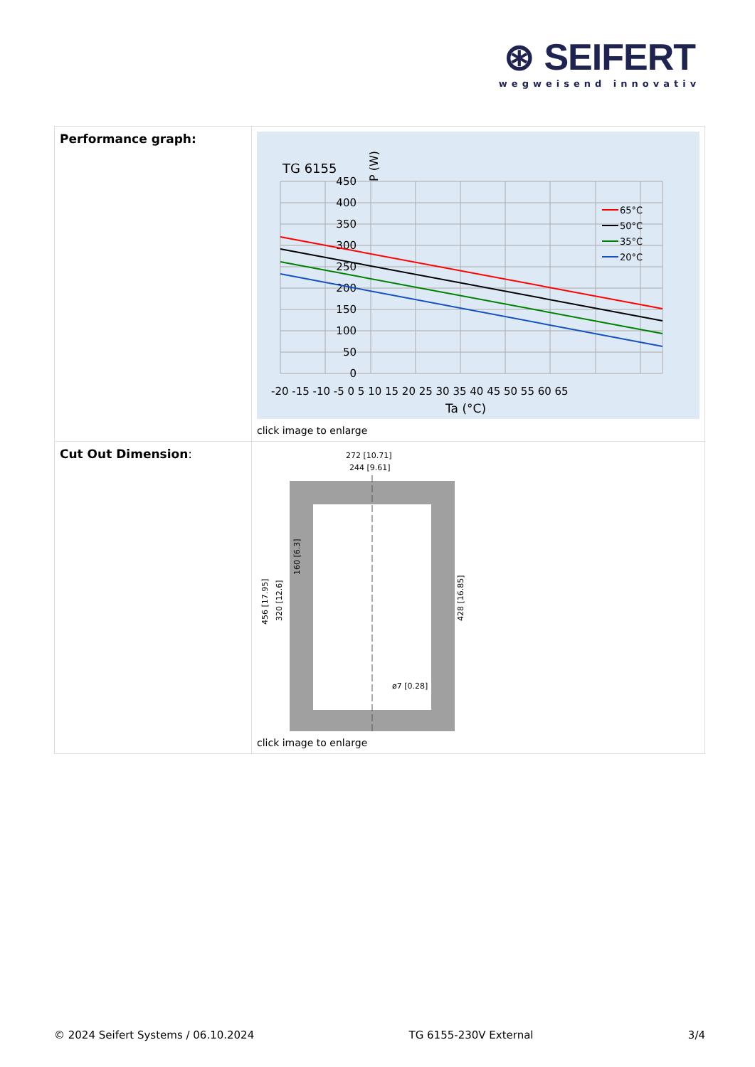⊛ SEIFERT
wegweisend innovativ
| Performance graph: | TG 6155 P (W) 450 400 350 300 250 200 150 100 50 0 -20 -15 -10 -5 0 5 10 15 20 25 30 35 40 45 50 55 60 65 Ta (°C) 65°C 50°C 35°C 20°C click image to enlarge |
| Cut Out Dimension : | 272 [10.71] 244 [9.61] 456 [17.95] 320 [12.6] 160 [6.3] 428 [16.85] ø7 [0.28] click image to enlarge |
© 2024 Seifert Systems / 06.10.2024 TG 6155-230V External 3/4